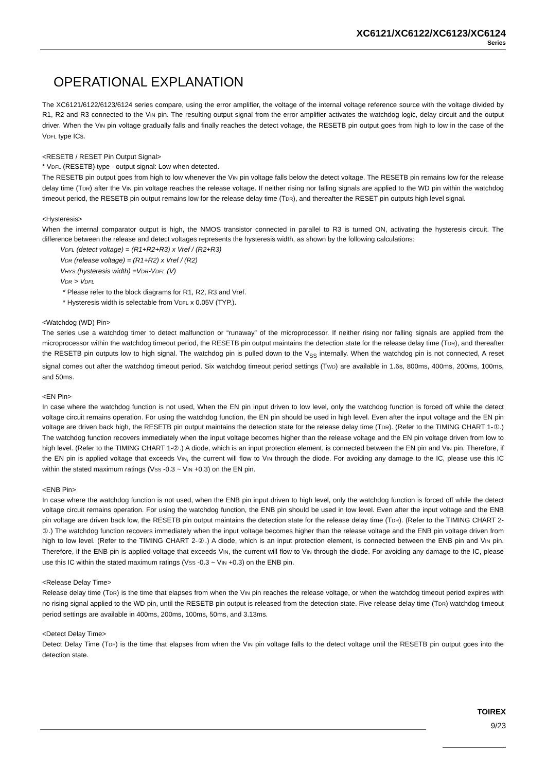XC6121/XC6122/XC6123/XC6124
Series
OPERATIONAL EXPLANATION
The XC6121/6122/6123/6124 series compare, using the error amplifier, the voltage of the internal voltage reference source with the voltage divided by R1, R2 and R3 connected to the VIN pin. The resulting output signal from the error amplifier activates the watchdog logic, delay circuit and the output driver. When the VIN pin voltage gradually falls and finally reaches the detect voltage, the RESETB pin output goes from high to low in the case of the VDFL type ICs.
<RESETB / RESET Pin Output Signal>
* VDFL (RESETB) type - output signal: Low when detected.
The RESETB pin output goes from high to low whenever the VIN pin voltage falls below the detect voltage. The RESETB pin remains low for the release delay time (TDR) after the VIN pin voltage reaches the release voltage. If neither rising nor falling signals are applied to the WD pin within the watchdog timeout period, the RESETB pin output remains low for the release delay time (TDR), and thereafter the RESET pin outputs high level signal.
<Hysteresis>
When the internal comparator output is high, the NMOS transistor connected in parallel to R3 is turned ON, activating the hysteresis circuit. The difference between the release and detect voltages represents the hysteresis width, as shown by the following calculations:
VDFL (detect voltage) = (R1+R2+R3) x Vref / (R2+R3)
VDR (release voltage) = (R1+R2) x Vref / (R2)
VHYS (hysteresis width) =VDR-VDFL (V)
VDR > VDFL
* Please refer to the block diagrams for R1, R2, R3 and Vref.
* Hysteresis width is selectable from VDFL x 0.05V (TYP.).
<Watchdog (WD) Pin>
The series use a watchdog timer to detect malfunction or “runaway” of the microprocessor. If neither rising nor falling signals are applied from the microprocessor within the watchdog timeout period, the RESETB pin output maintains the detection state for the release delay time (TDR), and thereafter the RESETB pin outputs low to high signal. The watchdog pin is pulled down to the V<sub>SS</sub> internally. When the watchdog pin is not connected, A reset signal comes out after the watchdog timeout period. Six watchdog timeout period settings (TWD) are available in 1.6s, 800ms, 400ms, 200ms, 100ms, and 50ms.
<EN Pin>
In case where the watchdog function is not used, When the EN pin input driven to low level, only the watchdog function is forced off while the detect voltage circuit remains operation. For using the watchdog function, the EN pin should be used in high level. Even after the input voltage and the EN pin voltage are driven back high, the RESETB pin output maintains the detection state for the release delay time (TDR). (Refer to the TIMING CHART 1-①.) The watchdog function recovers immediately when the input voltage becomes higher than the release voltage and the EN pin voltage driven from low to high level. (Refer to the TIMING CHART 1-②.) A diode, which is an input protection element, is connected between the EN pin and VIN pin. Therefore, if the EN pin is applied voltage that exceeds VIN, the current will flow to VIN through the diode. For avoiding any damage to the IC, please use this IC within the stated maximum ratings (VSS -0.3 ~ VIN +0.3) on the EN pin.
<ENB Pin>
In case where the watchdog function is not used, when the ENB pin input driven to high level, only the watchdog function is forced off while the detect voltage circuit remains operation. For using the watchdog function, the ENB pin should be used in low level. Even after the input voltage and the ENB pin voltage are driven back low, the RESETB pin output maintains the detection state for the release delay time (TDR). (Refer to the TIMING CHART 2-①.) The watchdog function recovers immediately when the input voltage becomes higher than the release voltage and the ENB pin voltage driven from high to low level. (Refer to the TIMING CHART 2-②.) A diode, which is an input protection element, is connected between the ENB pin and VIN pin. Therefore, if the ENB pin is applied voltage that exceeds VIN, the current will flow to VIN through the diode. For avoiding any damage to the IC, please use this IC within the stated maximum ratings (VSS -0.3 ~ VIN +0.3) on the ENB pin.
<Release Delay Time>
Release delay time (TDR) is the time that elapses from when the VIN pin reaches the release voltage, or when the watchdog timeout period expires with no rising signal applied to the WD pin, until the RESETB pin output is released from the detection state. Five release delay time (TDR) watchdog timeout period settings are available in 400ms, 200ms, 100ms, 50ms, and 3.13ms.
<Detect Delay Time>
Detect Delay Time (TDF) is the time that elapses from when the VIN pin voltage falls to the detect voltage until the RESETB pin output goes into the detection state.
TOIREX
9/23